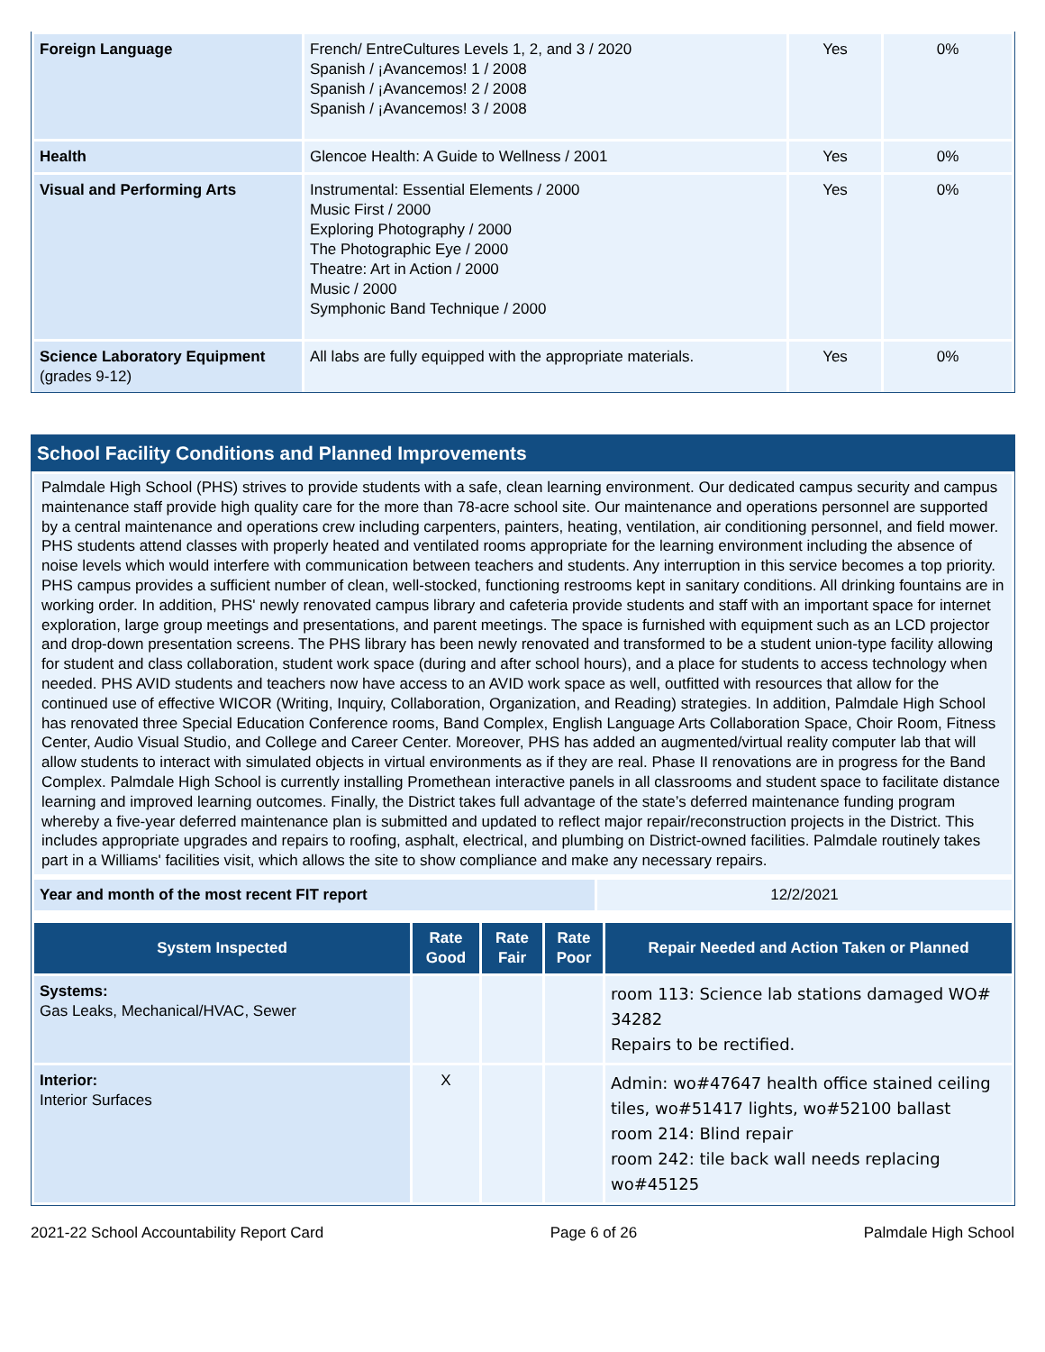| Foreign Language | French/ EntreCultures Levels 1, 2, and 3 / 2020 Spanish / ¡Avancemos! 1 / 2008 Spanish / ¡Avancemos! 2 / 2008 Spanish / ¡Avancemos! 3 / 2008 | Yes | 0% |
| Health | Glencoe Health: A Guide to Wellness / 2001 | Yes | 0% |
| Visual and Performing Arts | Instrumental: Essential Elements / 2000 Music First / 2000 Exploring Photography / 2000 The Photographic Eye / 2000 Theatre: Art in Action / 2000 Music / 2000 Symphonic Band Technique / 2000 | Yes | 0% |
| Science Laboratory Equipment (grades 9-12) | All labs are fully equipped with the appropriate materials. | Yes | 0% |
School Facility Conditions and Planned Improvements
Palmdale High School (PHS) strives to provide students with a safe, clean learning environment. Our dedicated campus security and campus maintenance staff provide high quality care for the more than 78-acre school site. Our maintenance and operations personnel are supported by a central maintenance and operations crew including carpenters, painters, heating, ventilation, air conditioning personnel, and field mower. PHS students attend classes with properly heated and ventilated rooms appropriate for the learning environment including the absence of noise levels which would interfere with communication between teachers and students. Any interruption in this service becomes a top priority. PHS campus provides a sufficient number of clean, well-stocked, functioning restrooms kept in sanitary conditions. All drinking fountains are in working order. In addition, PHS' newly renovated campus library and cafeteria provide students and staff with an important space for internet exploration, large group meetings and presentations, and parent meetings. The space is furnished with equipment such as an LCD projector and drop-down presentation screens. The PHS library has been newly renovated and transformed to be a student union-type facility allowing for student and class collaboration, student work space (during and after school hours), and a place for students to access technology when needed. PHS AVID students and teachers now have access to an AVID work space as well, outfitted with resources that allow for the continued use of effective WICOR (Writing, Inquiry, Collaboration, Organization, and Reading) strategies. In addition, Palmdale High School has renovated three Special Education Conference rooms, Band Complex, English Language Arts Collaboration Space, Choir Room, Fitness Center, Audio Visual Studio, and College and Career Center. Moreover, PHS has added an augmented/virtual reality computer lab that will allow students to interact with simulated objects in virtual environments as if they are real. Phase II renovations are in progress for the Band Complex. Palmdale High School is currently installing Promethean interactive panels in all classrooms and student space to facilitate distance learning and improved learning outcomes. Finally, the District takes full advantage of the state’s deferred maintenance funding program whereby a five-year deferred maintenance plan is submitted and updated to reflect major repair/reconstruction projects in the District. This includes appropriate upgrades and repairs to roofing, asphalt, electrical, and plumbing on District-owned facilities. Palmdale routinely takes part in a Williams' facilities visit, which allows the site to show compliance and make any necessary repairs.
| Year and month of the most recent FIT report | 12/2/2021 |
| System Inspected | Rate Good | Rate Fair | Rate Poor | Repair Needed and Action Taken or Planned |
| --- | --- | --- | --- | --- |
| Systems: Gas Leaks, Mechanical/HVAC, Sewer | | | | room 113: Science lab stations damaged WO# 34282 Repairs to be rectified. |
| Interior: Interior Surfaces | X | | | Admin: wo#47647 health office stained ceiling tiles, wo#51417 lights, wo#52100 ballast room 214: Blind repair room 242: tile back wall needs replacing wo#45125 |
2021-22 School Accountability Report Card Page 6 of 26 Palmdale High School